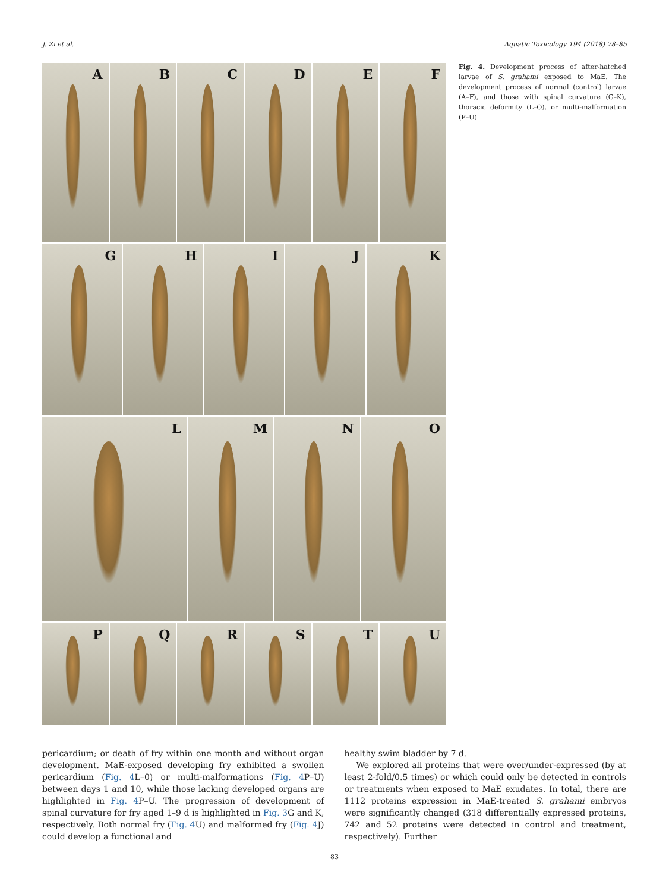J. Zi et al. Aquatic Toxicology 194 (2018) 78–85
A
B
C
D
E
F
G
H
I
J
K
L
M
N
O
P
Q
R
S
T
U
Fig. 4. Development process of after-hatched larvae of S. grahami exposed to MaE. The development process of normal (control) larvae (A–F), and those with spinal curvature (G–K), thoracic deformity (L–O), or multi-malformation (P–U).
pericardium; or death of fry within one month and without organ development. MaE-exposed developing fry exhibited a swollen pericardium (Fig. 4 L–0) or multi-malformations (Fig. 4 P–U) between days 1 and 10, while those lacking developed organs are highlighted in Fig. 4 P–U. The progression of development of spinal curvature for fry aged 1–9 d is highlighted in Fig. 3 G and K, respectively. Both normal fry (Fig. 4 U) and malformed fry (Fig. 4 J) could develop a functional and
healthy swim bladder by 7 d.
We explored all proteins that were over/under-expressed (by at least 2-fold/0.5 times) or which could only be detected in controls or treatments when exposed to MaE exudates. In total, there are 1112 proteins expression in MaE-treated S. grahami embryos were significantly changed (318 differentially expressed proteins, 742 and 52 proteins were detected in control and treatment, respectively). Further
83